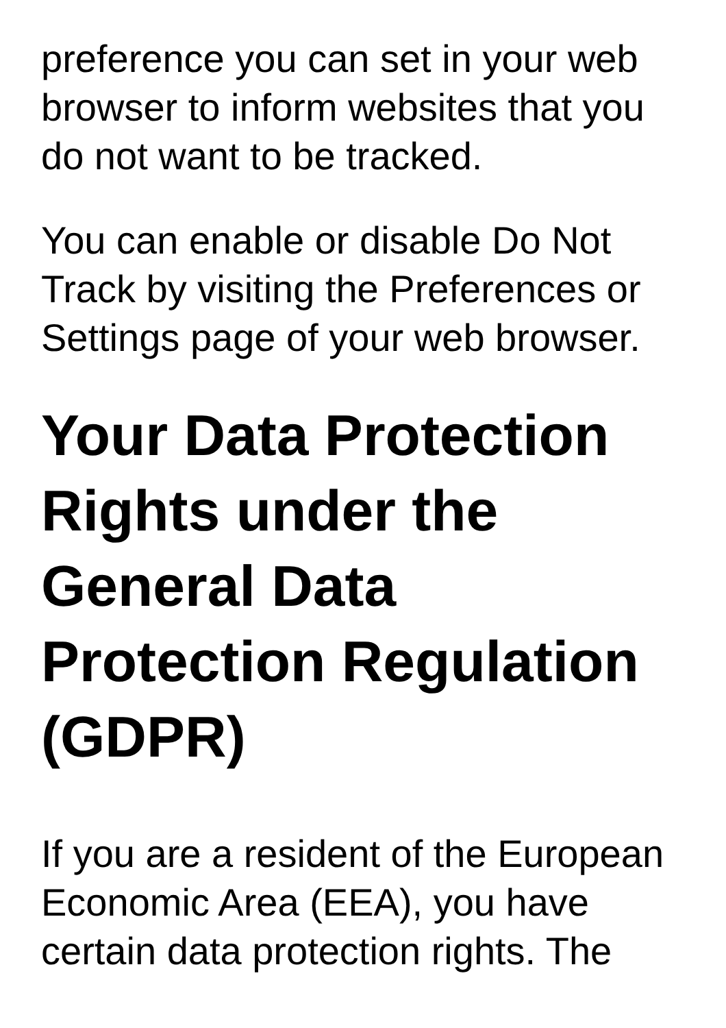preference you can set in your web browser to inform websites that you do not want to be tracked.
You can enable or disable Do Not Track by visiting the Preferences or Settings page of your web browser.
Your Data Protection Rights under the General Data Protection Regulation (GDPR)
If you are a resident of the European Economic Area (EEA), you have certain data protection rights. The